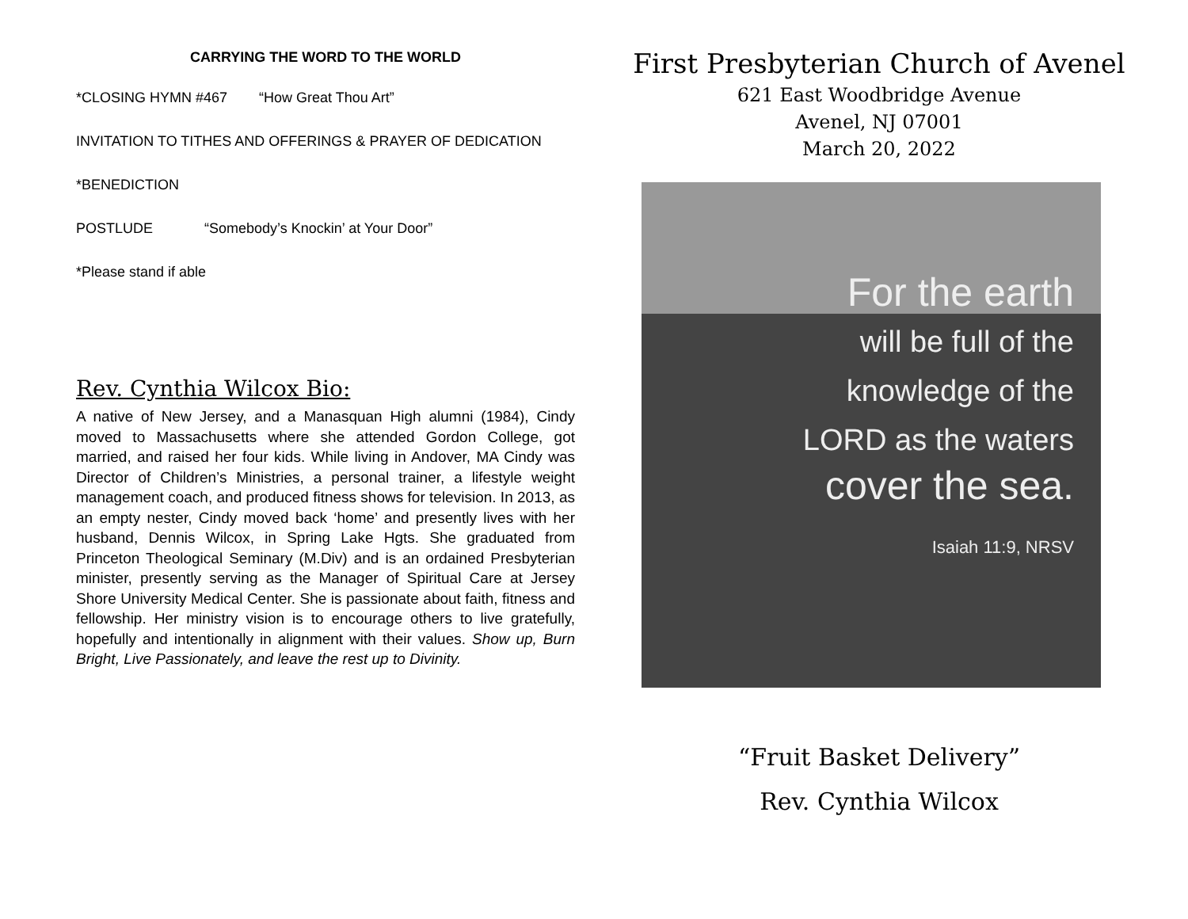CARRYING THE WORD TO THE WORLD
*CLOSING HYMN #467 “How Great Thou Art”
INVITATION TO TITHES AND OFFERINGS & PRAYER OF DEDICATION
*BENEDICTION
POSTLUDE “Somebody’s Knockin’ at Your Door”
*Please stand if able
Rev. Cynthia Wilcox Bio:
A native of New Jersey, and a Manasquan High alumni (1984), Cindy moved to Massachusetts where she attended Gordon College, got married, and raised her four kids. While living in Andover, MA Cindy was Director of Children’s Ministries, a personal trainer, a lifestyle weight management coach, and produced fitness shows for television. In 2013, as an empty nester, Cindy moved back ‘home’ and presently lives with her husband, Dennis Wilcox, in Spring Lake Hgts. She graduated from Princeton Theological Seminary (M.Div) and is an ordained Presbyterian minister, presently serving as the Manager of Spiritual Care at Jersey Shore University Medical Center. She is passionate about faith, fitness and fellowship. Her ministry vision is to encourage others to live gratefully, hopefully and intentionally in alignment with their values. Show up, Burn Bright, Live Passionately, and leave the rest up to Divinity.
First Presbyterian Church of Avenel
621 East Woodbridge Avenue
Avenel, NJ 07001
March 20, 2022
For the earth
will be full of the
knowledge of the
LORD as the waters
cover the sea.
Isaiah 11:9, NRSV
“Fruit Basket Delivery”
Rev. Cynthia Wilcox